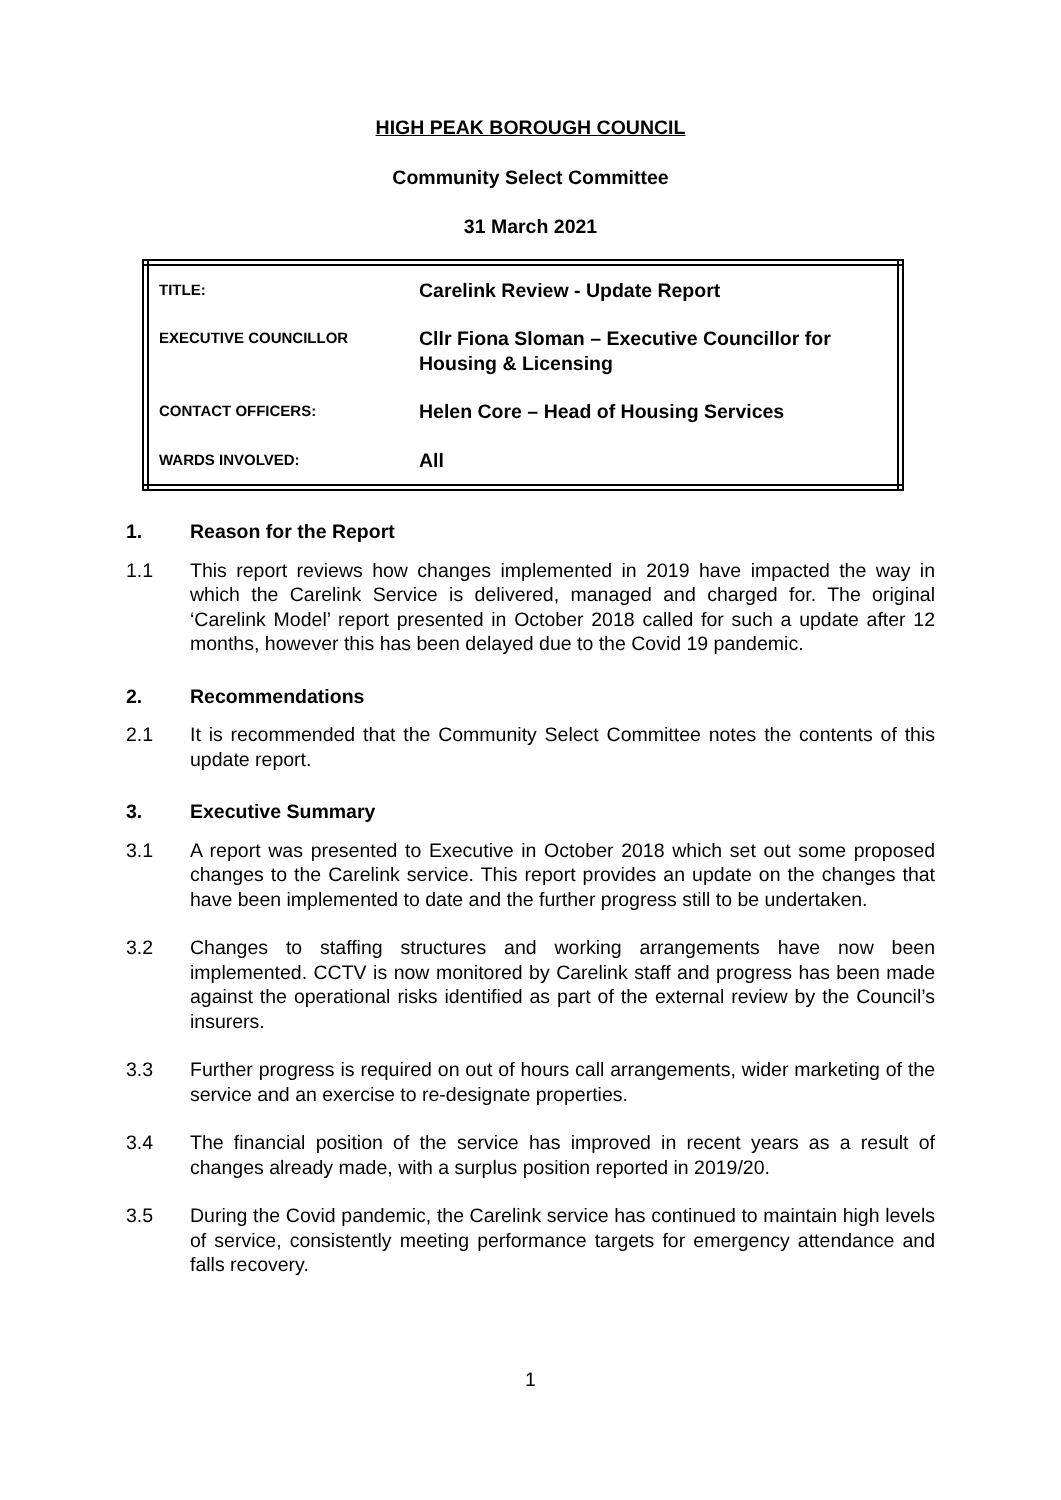HIGH PEAK BOROUGH COUNCIL
Community Select Committee
31 March 2021
| TITLE: | Carelink Review - Update Report |
| EXECUTIVE COUNCILLOR | Cllr Fiona Sloman – Executive Councillor for Housing & Licensing |
| CONTACT OFFICERS: | Helen Core – Head of Housing Services |
| WARDS INVOLVED: | All |
1. Reason for the Report
1.1 This report reviews how changes implemented in 2019 have impacted the way in which the Carelink Service is delivered, managed and charged for. The original ‘Carelink Model’ report presented in October 2018 called for such a update after 12 months, however this has been delayed due to the Covid 19 pandemic.
2. Recommendations
2.1 It is recommended that the Community Select Committee notes the contents of this update report.
3. Executive Summary
3.1 A report was presented to Executive in October 2018 which set out some proposed changes to the Carelink service. This report provides an update on the changes that have been implemented to date and the further progress still to be undertaken.
3.2 Changes to staffing structures and working arrangements have now been implemented. CCTV is now monitored by Carelink staff and progress has been made against the operational risks identified as part of the external review by the Council’s insurers.
3.3 Further progress is required on out of hours call arrangements, wider marketing of the service and an exercise to re-designate properties.
3.4 The financial position of the service has improved in recent years as a result of changes already made, with a surplus position reported in 2019/20.
3.5 During the Covid pandemic, the Carelink service has continued to maintain high levels of service, consistently meeting performance targets for emergency attendance and falls recovery.
1